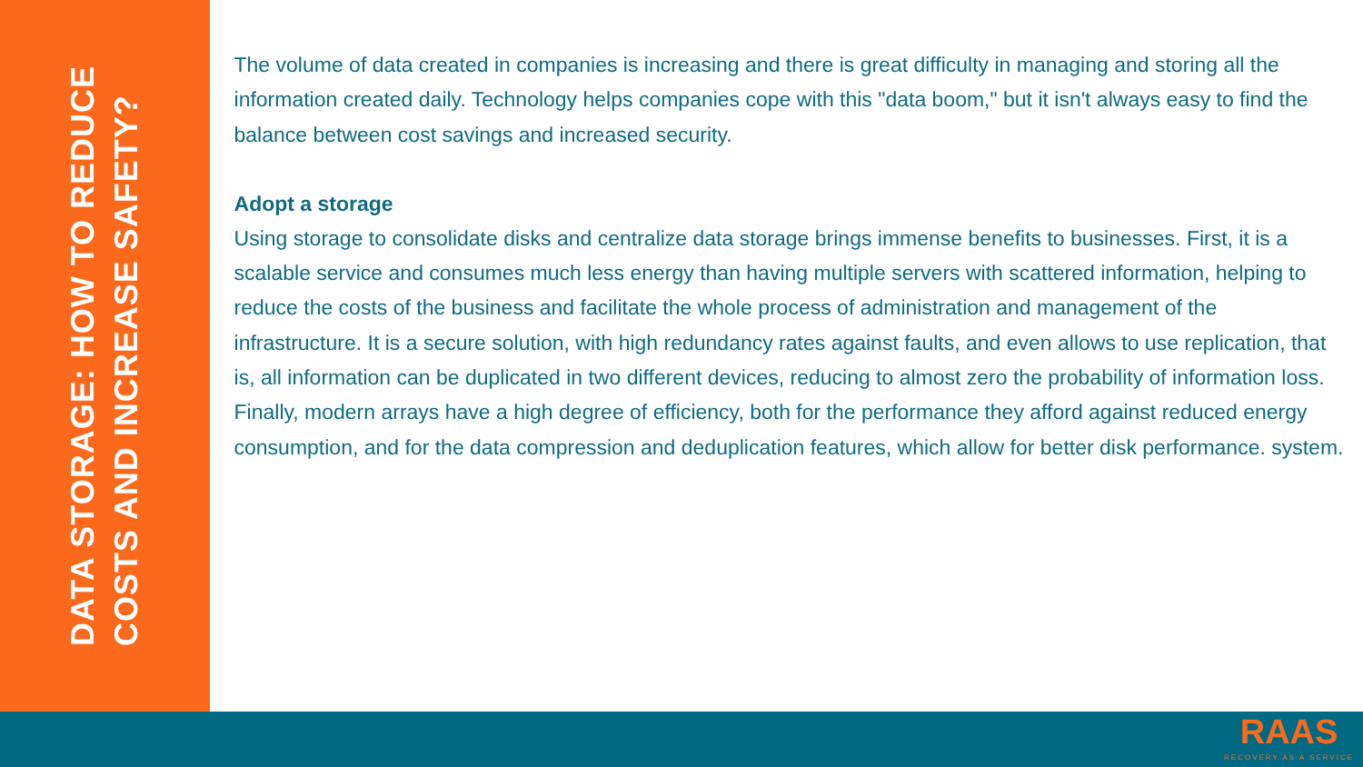DATA STORAGE: HOW TO REDUCE
COSTS AND INCREASE SAFETY?
The volume of data created in companies is increasing and there is great difficulty in managing and storing all the information created daily. Technology helps companies cope with this "data boom," but it isn't always easy to find the balance between cost savings and increased security.
Adopt a storage
Using storage to consolidate disks and centralize data storage brings immense benefits to businesses. First, it is a scalable service and consumes much less energy than having multiple servers with scattered information, helping to reduce the costs of the business and facilitate the whole process of administration and management of the infrastructure. It is a secure solution, with high redundancy rates against faults, and even allows to use replication, that is, all information can be duplicated in two different devices, reducing to almost zero the probability of information loss. Finally, modern arrays have a high degree of efficiency, both for the performance they afford against reduced energy consumption, and for the data compression and deduplication features, which allow for better disk performance. system.
RAAS
RECOVERY AS A SERVICE